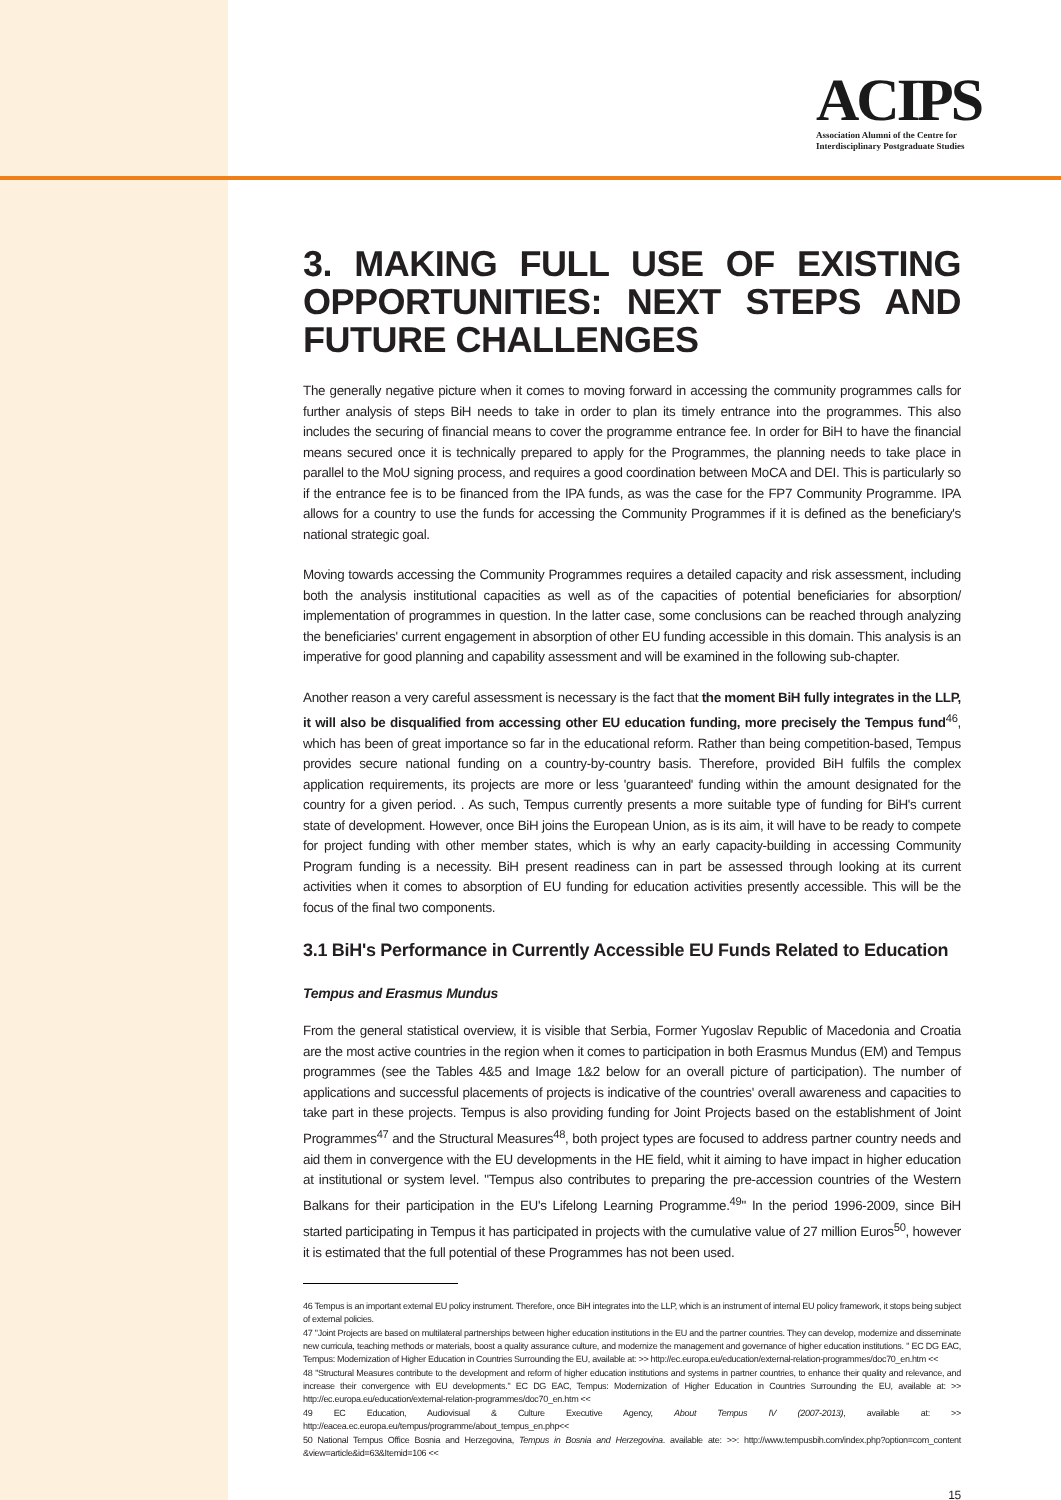ACIPS
Association Alumni of the Centre for
Interdisciplinary Postgraduate Studies
3. MAKING FULL USE OF EXISTING OPPORTUNITIES: NEXT STEPS AND FUTURE CHALLENGES
The generally negative picture when it comes to moving forward in accessing the community programmes calls for further analysis of steps BiH needs to take in order to plan its timely entrance into the programmes. This also includes the securing of financial means to cover the programme entrance fee. In order for BiH to have the financial means secured once it is technically prepared to apply for the Programmes, the planning needs to take place in parallel to the MoU signing process, and requires a good coordination between MoCA and DEI. This is particularly so if the entrance fee is to be financed from the IPA funds, as was the case for the FP7 Community Programme. IPA allows for a country to use the funds for accessing the Community Programmes if it is defined as the beneficiary's national strategic goal.
Moving towards accessing the Community Programmes requires a detailed capacity and risk assessment, including both the analysis institutional capacities as well as of the capacities of potential beneficiaries for absorption/ implementation of programmes in question. In the latter case, some conclusions can be reached through analyzing the beneficiaries' current engagement in absorption of other EU funding accessible in this domain. This analysis is an imperative for good planning and capability assessment and will be examined in the following sub-chapter.
Another reason a very careful assessment is necessary is the fact that the moment BiH fully integrates in the LLP, it will also be disqualified from accessing other EU education funding, more precisely the Tempus fund<sup>46</sup>, which has been of great importance so far in the educational reform. Rather than being competition-based, Tempus provides secure national funding on a country-by-country basis. Therefore, provided BiH fulfils the complex application requirements, its projects are more or less 'guaranteed' funding within the amount designated for the country for a given period. . As such, Tempus currently presents a more suitable type of funding for BiH's current state of development. However, once BiH joins the European Union, as is its aim, it will have to be ready to compete for project funding with other member states, which is why an early capacity-building in accessing Community Program funding is a necessity. BiH present readiness can in part be assessed through looking at its current activities when it comes to absorption of EU funding for education activities presently accessible. This will be the focus of the final two components.
3.1 BiH's Performance in Currently Accessible EU Funds Related to Education
Tempus and Erasmus Mundus
From the general statistical overview, it is visible that Serbia, Former Yugoslav Republic of Macedonia and Croatia are the most active countries in the region when it comes to participation in both Erasmus Mundus (EM) and Tempus programmes (see the Tables 4&5 and Image 1&2 below for an overall picture of participation). The number of applications and successful placements of projects is indicative of the countries' overall awareness and capacities to take part in these projects. Tempus is also providing funding for Joint Projects based on the establishment of Joint Programmes<sup>47</sup> and the Structural Measures<sup>48</sup>, both project types are focused to address partner country needs and aid them in convergence with the EU developments in the HE field, whit it aiming to have impact in higher education at institutional or system level. "Tempus also contributes to preparing the pre-accession countries of the Western Balkans for their participation in the EU's Lifelong Learning Programme.<sup>49</sup>" In the period 1996-2009, since BiH started participating in Tempus it has participated in projects with the cumulative value of 27 million Euros<sup>50</sup>, however it is estimated that the full potential of these Programmes has not been used.
46 Tempus is an important external EU policy instrument. Therefore, once BiH integrates into the LLP, which is an instrument of internal EU policy framework, it stops being subject of external policies.
47 "Joint Projects are based on multilateral partnerships between higher education institutions in the EU and the partner countries. They can develop, modernize and disseminate new curricula, teaching methods or materials, boost a quality assurance culture, and modernize the management and governance of higher education institutions. " EC DG EAC, Tempus: Modernization of Higher Education in Countries Surrounding the EU, available at: >> http://ec.europa.eu/education/external-relation-programmes/doc70_en.htm <<
48 "Structural Measures contribute to the development and reform of higher education institutions and systems in partner countries, to enhance their quality and relevance, and increase their convergence with EU developments." EC DG EAC, Tempus: Modernization of Higher Education in Countries Surrounding the EU, available at: >> http://ec.europa.eu/education/external-relation-programmes/doc70_en.htm <<
49 EC Education, Audiovisual & Culture Executive Agency, About Tempus IV (2007-2013), available at: >> http://eacea.ec.europa.eu/tempus/programme/about_tempus_en.php<<
50 National Tempus Office Bosnia and Herzegovina, Tempus in Bosnia and Herzegovina. available ate: >>: http://www.tempusbih.com/index.php?option=com_content &view=article&id=63&Itemid=106 <<
15